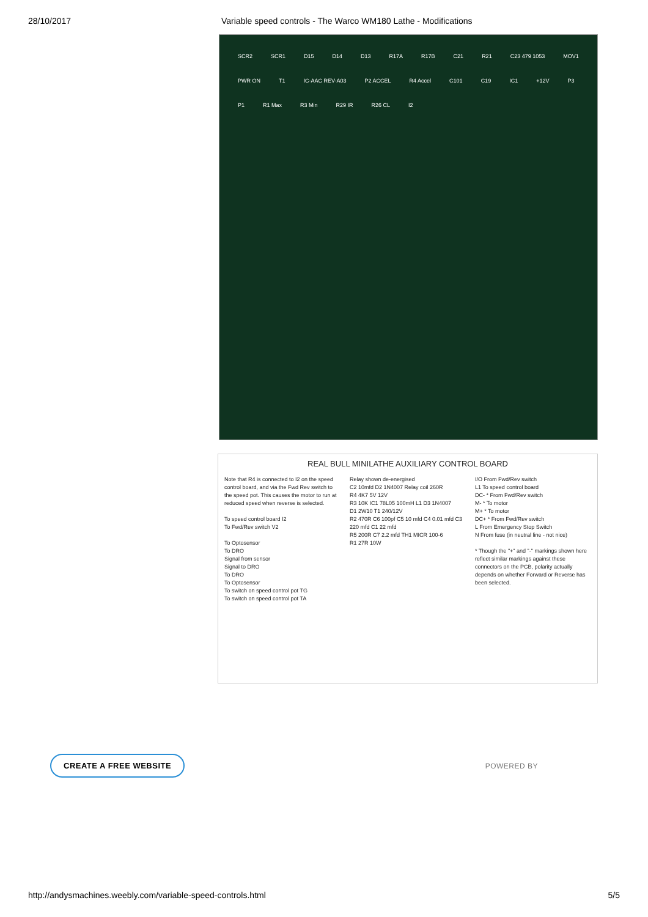28/10/2017 Variable speed controls - The Warco WM180 Lathe - Modifications
SCR2 SCR1 D15 D14 D13 R17A R17B C21 R21 C23 479 1053 MOV1 PWR ON T1 IC-AAC REV-A03 P2 ACCEL R4 Accel C101 C19 IC1 +12V P3 P1 R1 Max R3 Min R29 IR R26 CL I2
REAL BULL MINILATHE AUXILIARY CONTROL BOARD
Note that R4 is connected to I2 on the speed control board, and via the Fwd Rev switch to the speed pot. This causes the motor to run at reduced speed when reverse is selected.
To speed control board I2
To Fwd/Rev switch V2
To Optosensor
To DRO
Signal from sensor
Signal to DRO
To DRO
To Optosensor
To switch on speed control pot TG
To switch on speed control pot TA
Relay shown de-energised
C2 10mfd D2 1N4007 Relay coil 260R
R4 4K7 5V 12V
R3 10K IC1 78L05 100mH L1 D3 1N4007
D1 2W10 T1 240/12V
R2 470R C6 100pf C5 10 mfd C4 0.01 mfd C3 220 mfd C1 22 mfd
R5 200R C7 2.2 mfd TH1 MICR 100-6
R1 27R 10W
I/O From Fwd/Rev switch
L1 To speed control board
DC- * From Fwd/Rev switch
M- * To motor
M+ * To motor
DC+ * From Fwd/Rev switch
L From Emergency Stop Switch
N From fuse (in neutral line - not nice)
* Though the "+" and "-" markings shown here reflect similar markings against these connectors on the PCB, polarity actually depends on whether Forward or Reverse has been selected.
CREATE A FREE WEBSITE POWERED BY
http://andysmachines.weebly.com/variable-speed-controls.html 5/5